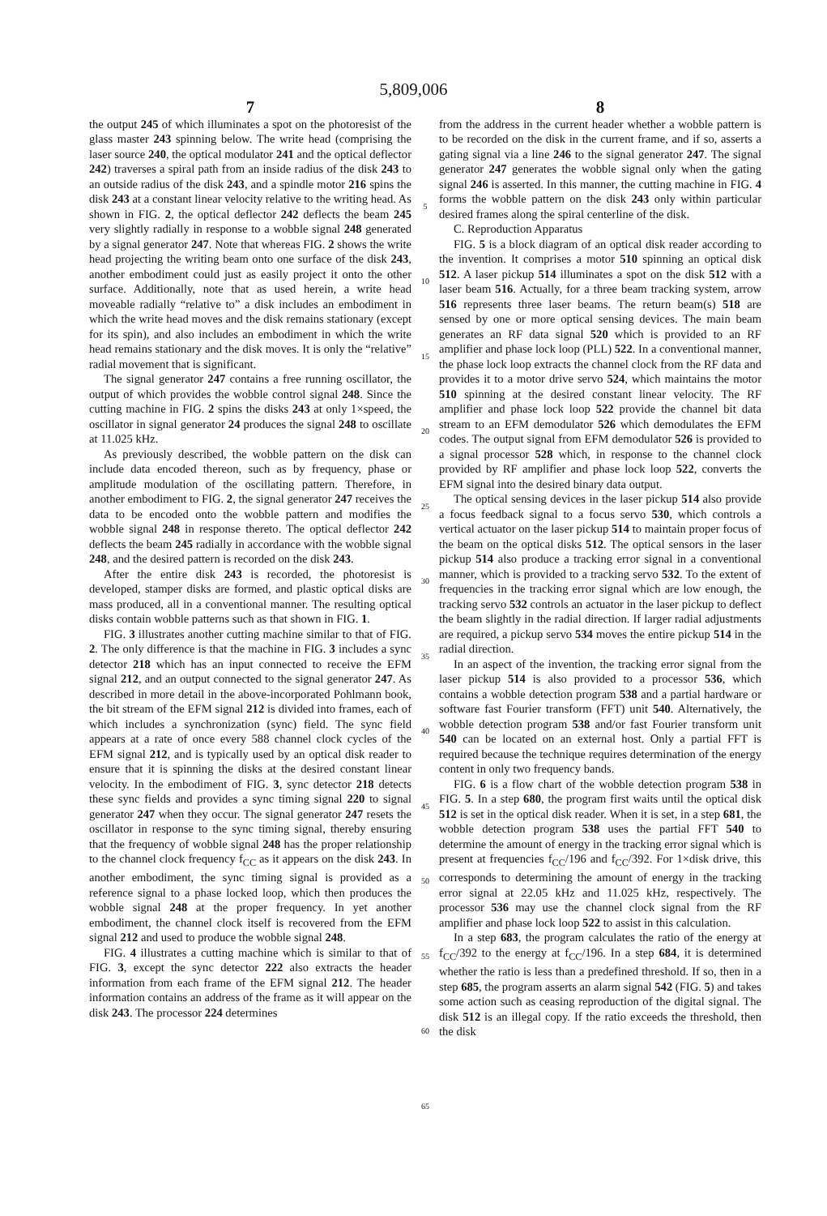5,809,006
7
the output 245 of which illuminates a spot on the photoresist of the glass master 243 spinning below. The write head (comprising the laser source 240, the optical modulator 241 and the optical deflector 242) traverses a spiral path from an inside radius of the disk 243 to an outside radius of the disk 243, and a spindle motor 216 spins the disk 243 at a constant linear velocity relative to the writing head. As shown in FIG. 2, the optical deflector 242 deflects the beam 245 very slightly radially in response to a wobble signal 248 generated by a signal generator 247. Note that whereas FIG. 2 shows the write head projecting the writing beam onto one surface of the disk 243, another embodiment could just as easily project it onto the other surface. Additionally, note that as used herein, a write head moveable radially “relative to” a disk includes an embodiment in which the write head moves and the disk remains stationary (except for its spin), and also includes an embodiment in which the write head remains stationary and the disk moves. It is only the “relative” radial movement that is significant.
The signal generator 247 contains a free running oscillator, the output of which provides the wobble control signal 248. Since the cutting machine in FIG. 2 spins the disks 243 at only 1×speed, the oscillator in signal generator 24 produces the signal 248 to oscillate at 11.025 kHz.
As previously described, the wobble pattern on the disk can include data encoded thereon, such as by frequency, phase or amplitude modulation of the oscillating pattern. Therefore, in another embodiment to FIG. 2, the signal generator 247 receives the data to be encoded onto the wobble pattern and modifies the wobble signal 248 in response thereto. The optical deflector 242 deflects the beam 245 radially in accordance with the wobble signal 248, and the desired pattern is recorded on the disk 243.
After the entire disk 243 is recorded, the photoresist is developed, stamper disks are formed, and plastic optical disks are mass produced, all in a conventional manner. The resulting optical disks contain wobble patterns such as that shown in FIG. 1.
FIG. 3 illustrates another cutting machine similar to that of FIG. 2. The only difference is that the machine in FIG. 3 includes a sync detector 218 which has an input connected to receive the EFM signal 212, and an output connected to the signal generator 247. As described in more detail in the above-incorporated Pohlmann book, the bit stream of the EFM signal 212 is divided into frames, each of which includes a synchronization (sync) field. The sync field appears at a rate of once every 588 channel clock cycles of the EFM signal 212, and is typically used by an optical disk reader to ensure that it is spinning the disks at the desired constant linear velocity. In the embodiment of FIG. 3, sync detector 218 detects these sync fields and provides a sync timing signal 220 to signal generator 247 when they occur. The signal generator 247 resets the oscillator in response to the sync timing signal, thereby ensuring that the frequency of wobble signal 248 has the proper relationship to the channel clock frequency f<sub>CC</sub> as it appears on the disk 243. In another embodiment, the sync timing signal is provided as a reference signal to a phase locked loop, which then produces the wobble signal 248 at the proper frequency. In yet another embodiment, the channel clock itself is recovered from the EFM signal 212 and used to produce the wobble signal 248.
FIG. 4 illustrates a cutting machine which is similar to that of FIG. 3, except the sync detector 222 also extracts the header information from each frame of the EFM signal 212. The header information contains an address of the frame as it will appear on the disk 243. The processor 224 determines
5
10
15
20
25
30
35
40
45
50
55
60
65
8
from the address in the current header whether a wobble pattern is to be recorded on the disk in the current frame, and if so, asserts a gating signal via a line 246 to the signal generator 247. The signal generator 247 generates the wobble signal only when the gating signal 246 is asserted. In this manner, the cutting machine in FIG. 4 forms the wobble pattern on the disk 243 only within particular desired frames along the spiral centerline of the disk.
C. Reproduction Apparatus
FIG. 5 is a block diagram of an optical disk reader according to the invention. It comprises a motor 510 spinning an optical disk 512. A laser pickup 514 illuminates a spot on the disk 512 with a laser beam 516. Actually, for a three beam tracking system, arrow 516 represents three laser beams. The return beam(s) 518 are sensed by one or more optical sensing devices. The main beam generates an RF data signal 520 which is provided to an RF amplifier and phase lock loop (PLL) 522. In a conventional manner, the phase lock loop extracts the channel clock from the RF data and provides it to a motor drive servo 524, which maintains the motor 510 spinning at the desired constant linear velocity. The RF amplifier and phase lock loop 522 provide the channel bit data stream to an EFM demodulator 526 which demodulates the EFM codes. The output signal from EFM demodulator 526 is provided to a signal processor 528 which, in response to the channel clock provided by RF amplifier and phase lock loop 522, converts the EFM signal into the desired binary data output.
The optical sensing devices in the laser pickup 514 also provide a focus feedback signal to a focus servo 530, which controls a vertical actuator on the laser pickup 514 to maintain proper focus of the beam on the optical disks 512. The optical sensors in the laser pickup 514 also produce a tracking error signal in a conventional manner, which is provided to a tracking servo 532. To the extent of frequencies in the tracking error signal which are low enough, the tracking servo 532 controls an actuator in the laser pickup to deflect the beam slightly in the radial direction. If larger radial adjustments are required, a pickup servo 534 moves the entire pickup 514 in the radial direction.
In an aspect of the invention, the tracking error signal from the laser pickup 514 is also provided to a processor 536, which contains a wobble detection program 538 and a partial hardware or software fast Fourier transform (FFT) unit 540. Alternatively, the wobble detection program 538 and/or fast Fourier transform unit 540 can be located on an external host. Only a partial FFT is required because the technique requires determination of the energy content in only two frequency bands.
FIG. 6 is a flow chart of the wobble detection program 538 in FIG. 5. In a step 680, the program first waits until the optical disk 512 is set in the optical disk reader. When it is set, in a step 681, the wobble detection program 538 uses the partial FFT 540 to determine the amount of energy in the tracking error signal which is present at frequencies f<sub>CC</sub>/196 and f<sub>CC</sub>/392. For 1×disk drive, this corresponds to determining the amount of energy in the tracking error signal at 22.05 kHz and 11.025 kHz, respectively. The processor 536 may use the channel clock signal from the RF amplifier and phase lock loop 522 to assist in this calculation.
In a step 683, the program calculates the ratio of the energy at f<sub>CC</sub>/392 to the energy at f<sub>CC</sub>/196. In a step 684, it is determined whether the ratio is less than a predefined threshold. If so, then in a step 685, the program asserts an alarm signal 542 (FIG. 5) and takes some action such as ceasing reproduction of the digital signal. The disk 512 is an illegal copy. If the ratio exceeds the threshold, then the disk